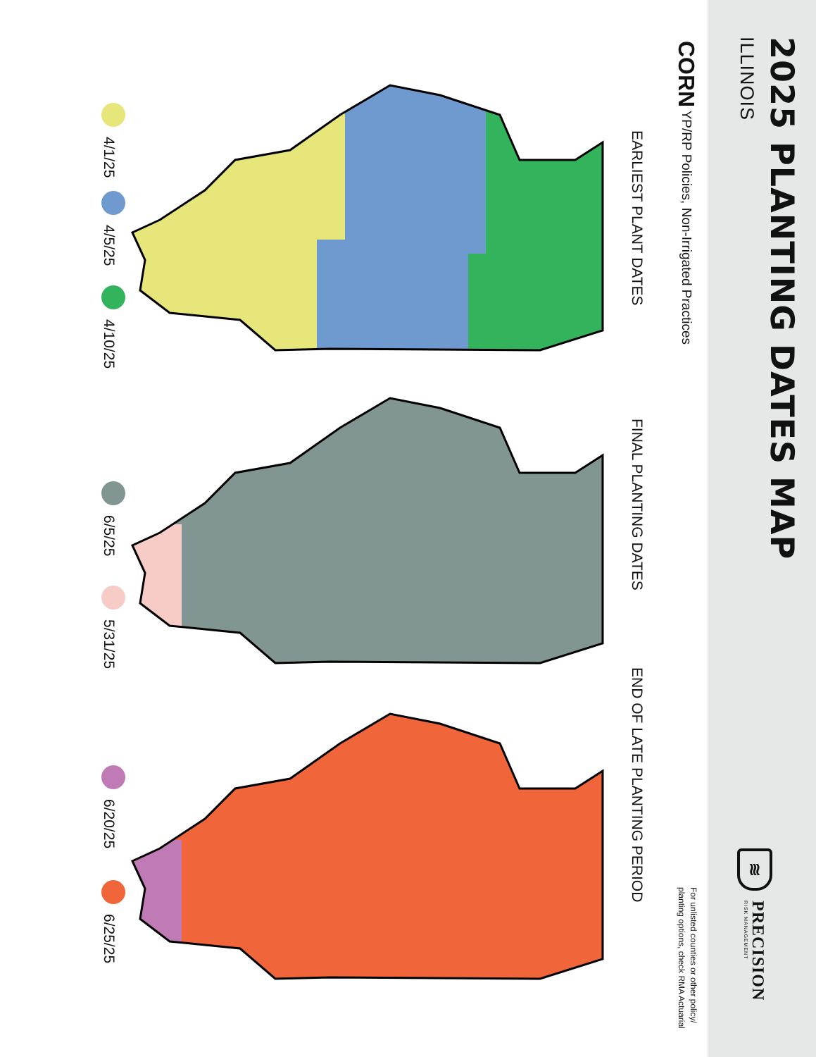2025 PLANTING DATES MAP
ILLINOIS
≋
PRECISION
RISK MANAGEMENT
CORN YP/RP Policies, Non-Irrigated Practices
For unlisted counties or other policy/
planting options, check RMA Actuarial
EARLIEST PLANT DATES FINAL PLANTING DATES END OF LATE PLANTING PERIOD
4/1/25 4/5/25 4/10/25 6/5/25 5/31/25 6/20/25 6/25/25